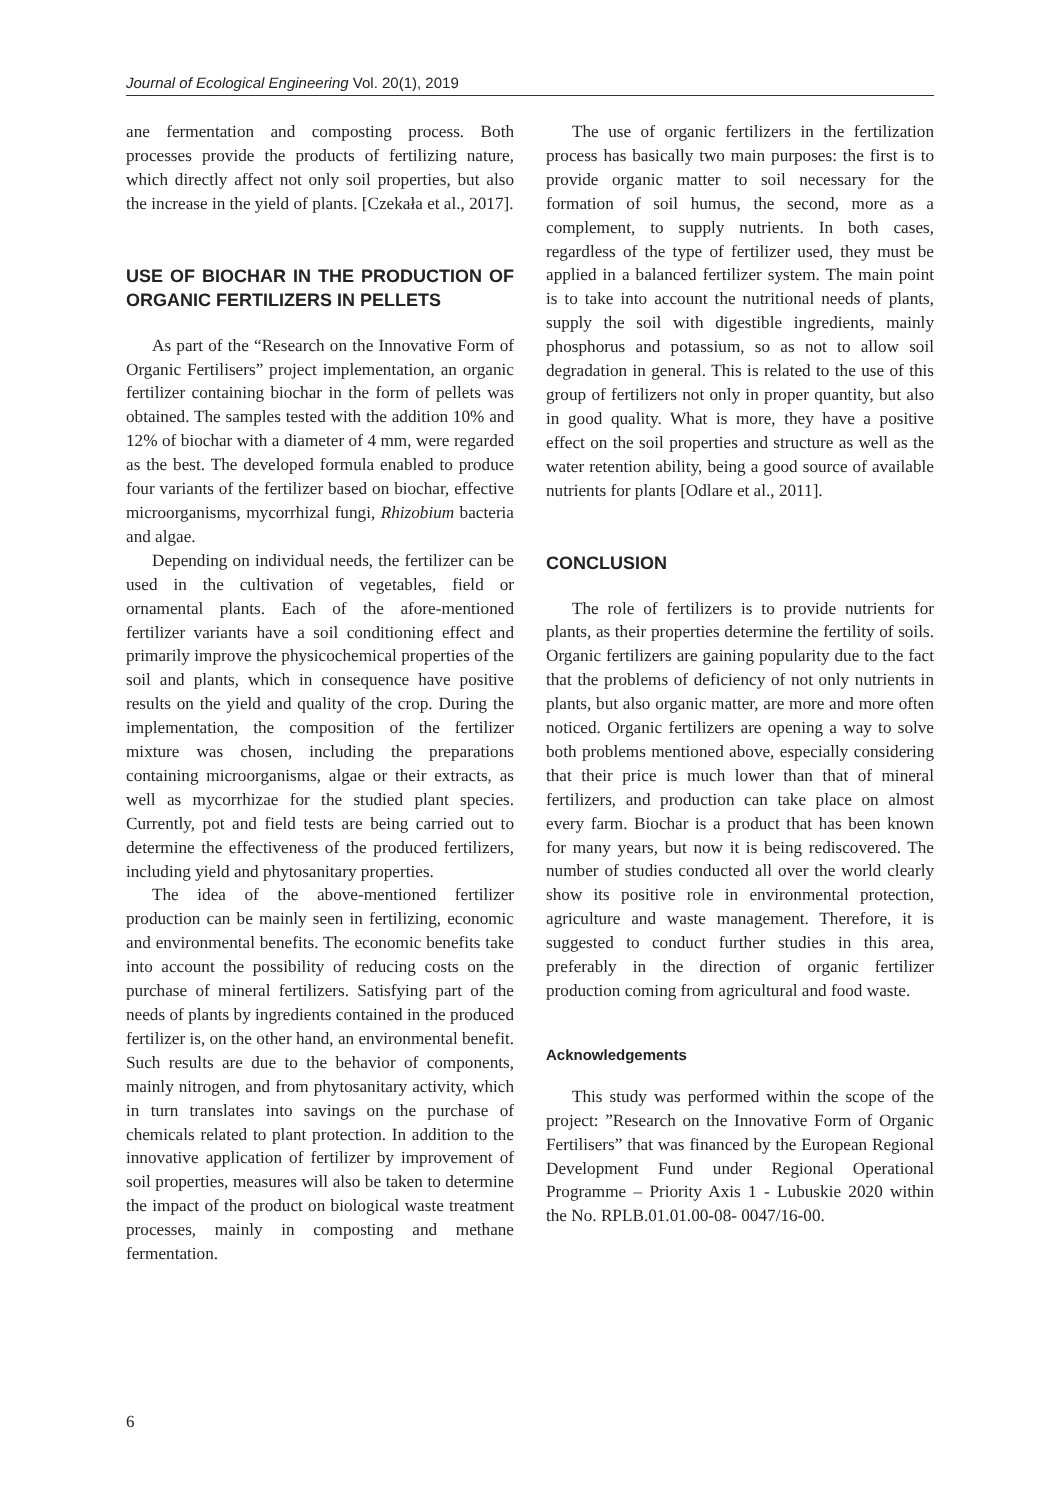Journal of Ecological Engineering Vol. 20(1), 2019
ane fermentation and composting process. Both processes provide the products of fertilizing nature, which directly affect not only soil properties, but also the increase in the yield of plants. [Czekała et al., 2017].
USE OF BIOCHAR IN THE PRODUCTION OF ORGANIC FERTILIZERS IN PELLETS
As part of the “Research on the Innovative Form of Organic Fertilisers” project implementation, an organic fertilizer containing biochar in the form of pellets was obtained. The samples tested with the addition 10% and 12% of biochar with a diameter of 4 mm, were regarded as the best. The developed formula enabled to produce four variants of the fertilizer based on biochar, effective microorganisms, mycorrhizal fungi, Rhizobium bacteria and algae.
Depending on individual needs, the fertilizer can be used in the cultivation of vegetables, field or ornamental plants. Each of the afore-mentioned fertilizer variants have a soil conditioning effect and primarily improve the physicochemical properties of the soil and plants, which in consequence have positive results on the yield and quality of the crop. During the implementation, the composition of the fertilizer mixture was chosen, including the preparations containing microorganisms, algae or their extracts, as well as mycorrhizae for the studied plant species. Currently, pot and field tests are being carried out to determine the effectiveness of the produced fertilizers, including yield and phytosanitary properties.
The idea of the above-mentioned fertilizer production can be mainly seen in fertilizing, economic and environmental benefits. The economic benefits take into account the possibility of reducing costs on the purchase of mineral fertilizers. Satisfying part of the needs of plants by ingredients contained in the produced fertilizer is, on the other hand, an environmental benefit. Such results are due to the behavior of components, mainly nitrogen, and from phytosanitary activity, which in turn translates into savings on the purchase of chemicals related to plant protection. In addition to the innovative application of fertilizer by improvement of soil properties, measures will also be taken to determine the impact of the product on biological waste treatment processes, mainly in composting and methane fermentation.
The use of organic fertilizers in the fertilization process has basically two main purposes: the first is to provide organic matter to soil necessary for the formation of soil humus, the second, more as a complement, to supply nutrients. In both cases, regardless of the type of fertilizer used, they must be applied in a balanced fertilizer system. The main point is to take into account the nutritional needs of plants, supply the soil with digestible ingredients, mainly phosphorus and potassium, so as not to allow soil degradation in general. This is related to the use of this group of fertilizers not only in proper quantity, but also in good quality. What is more, they have a positive effect on the soil properties and structure as well as the water retention ability, being a good source of available nutrients for plants [Odlare et al., 2011].
CONCLUSION
The role of fertilizers is to provide nutrients for plants, as their properties determine the fertility of soils. Organic fertilizers are gaining popularity due to the fact that the problems of deficiency of not only nutrients in plants, but also organic matter, are more and more often noticed. Organic fertilizers are opening a way to solve both problems mentioned above, especially considering that their price is much lower than that of mineral fertilizers, and production can take place on almost every farm. Biochar is a product that has been known for many years, but now it is being rediscovered. The number of studies conducted all over the world clearly show its positive role in environmental protection, agriculture and waste management. Therefore, it is suggested to conduct further studies in this area, preferably in the direction of organic fertilizer production coming from agricultural and food waste.
Acknowledgements
This study was performed within the scope of the project: ”Research on the Innovative Form of Organic Fertilisers” that was financed by the European Regional Development Fund under Regional Operational Programme – Priority Axis 1 - Lubuskie 2020 within the No. RPLB.01.01.00-08- 0047/16-00.
6